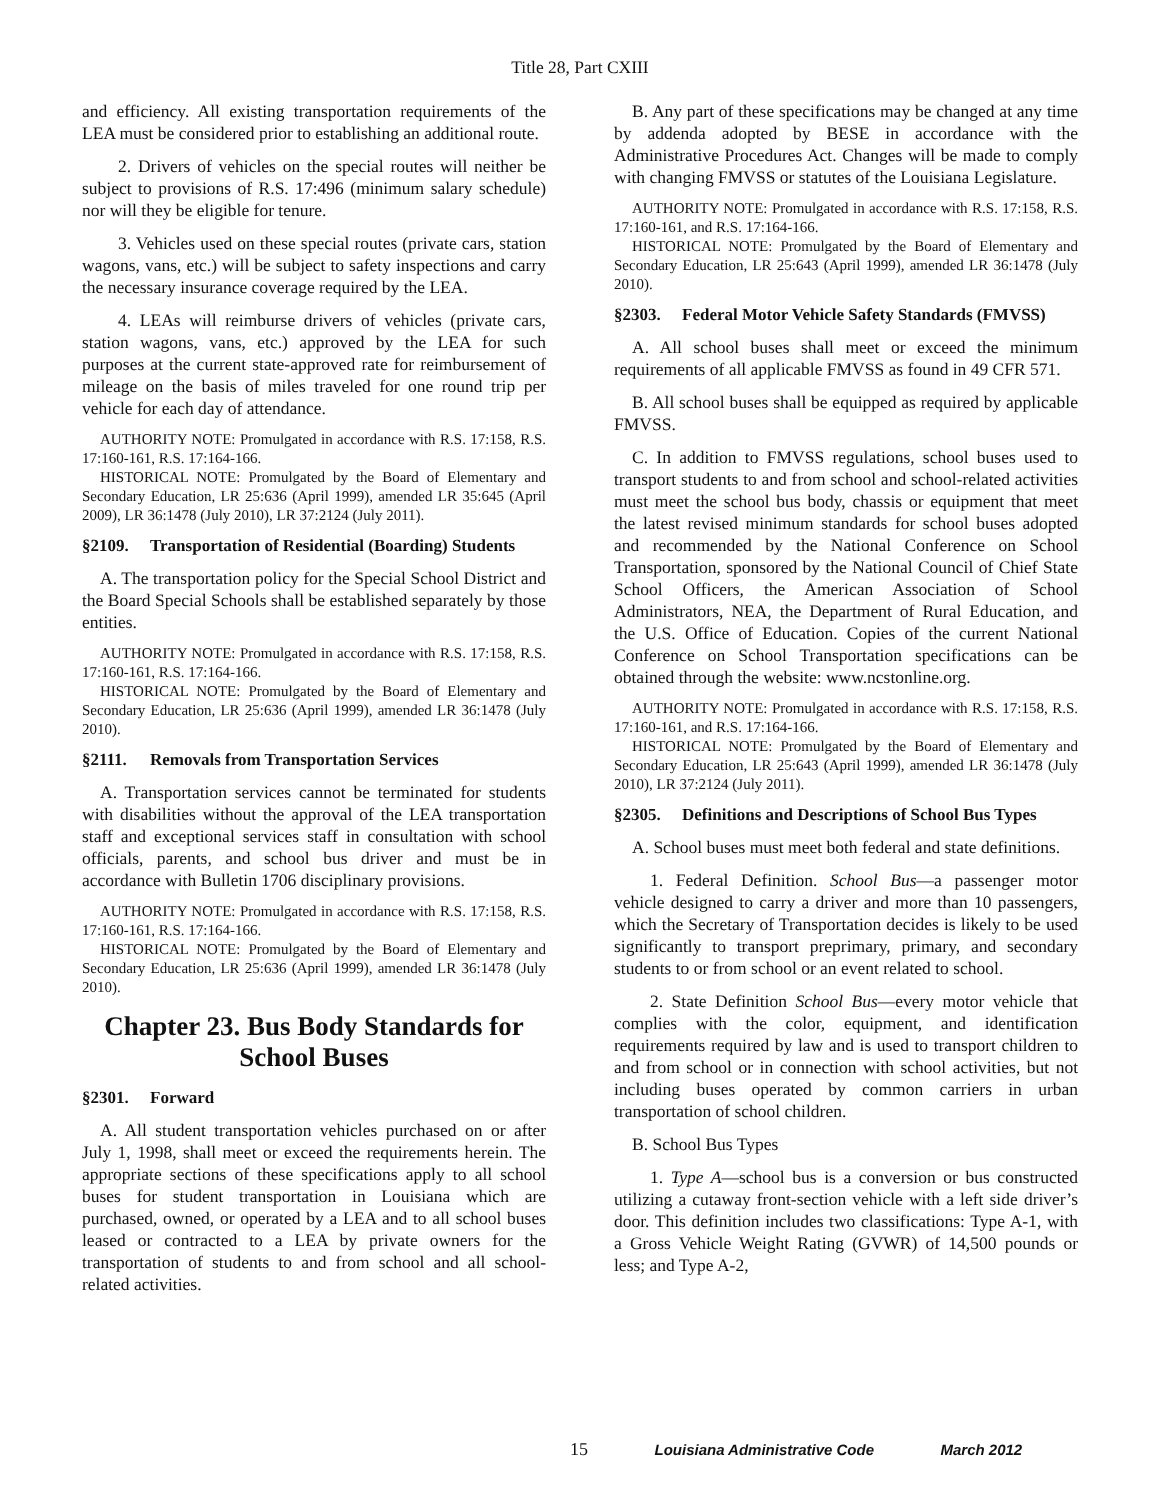Title 28, Part CXIII
and efficiency. All existing transportation requirements of the LEA must be considered prior to establishing an additional route.
2. Drivers of vehicles on the special routes will neither be subject to provisions of R.S. 17:496 (minimum salary schedule) nor will they be eligible for tenure.
3. Vehicles used on these special routes (private cars, station wagons, vans, etc.) will be subject to safety inspections and carry the necessary insurance coverage required by the LEA.
4. LEAs will reimburse drivers of vehicles (private cars, station wagons, vans, etc.) approved by the LEA for such purposes at the current state-approved rate for reimbursement of mileage on the basis of miles traveled for one round trip per vehicle for each day of attendance.
AUTHORITY NOTE: Promulgated in accordance with R.S. 17:158, R.S. 17:160-161, R.S. 17:164-166.
HISTORICAL NOTE: Promulgated by the Board of Elementary and Secondary Education, LR 25:636 (April 1999), amended LR 35:645 (April 2009), LR 36:1478 (July 2010), LR 37:2124 (July 2011).
§2109. Transportation of Residential (Boarding) Students
A. The transportation policy for the Special School District and the Board Special Schools shall be established separately by those entities.
AUTHORITY NOTE: Promulgated in accordance with R.S. 17:158, R.S. 17:160-161, R.S. 17:164-166.
HISTORICAL NOTE: Promulgated by the Board of Elementary and Secondary Education, LR 25:636 (April 1999), amended LR 36:1478 (July 2010).
§2111. Removals from Transportation Services
A. Transportation services cannot be terminated for students with disabilities without the approval of the LEA transportation staff and exceptional services staff in consultation with school officials, parents, and school bus driver and must be in accordance with Bulletin 1706 disciplinary provisions.
AUTHORITY NOTE: Promulgated in accordance with R.S. 17:158, R.S. 17:160-161, R.S. 17:164-166.
HISTORICAL NOTE: Promulgated by the Board of Elementary and Secondary Education, LR 25:636 (April 1999), amended LR 36:1478 (July 2010).
Chapter 23. Bus Body Standards for School Buses
§2301. Forward
A. All student transportation vehicles purchased on or after July 1, 1998, shall meet or exceed the requirements herein. The appropriate sections of these specifications apply to all school buses for student transportation in Louisiana which are purchased, owned, or operated by a LEA and to all school buses leased or contracted to a LEA by private owners for the transportation of students to and from school and all school-related activities.
B. Any part of these specifications may be changed at any time by addenda adopted by BESE in accordance with the Administrative Procedures Act. Changes will be made to comply with changing FMVSS or statutes of the Louisiana Legislature.
AUTHORITY NOTE: Promulgated in accordance with R.S. 17:158, R.S. 17:160-161, and R.S. 17:164-166.
HISTORICAL NOTE: Promulgated by the Board of Elementary and Secondary Education, LR 25:643 (April 1999), amended LR 36:1478 (July 2010).
§2303. Federal Motor Vehicle Safety Standards (FMVSS)
A. All school buses shall meet or exceed the minimum requirements of all applicable FMVSS as found in 49 CFR 571.
B. All school buses shall be equipped as required by applicable FMVSS.
C. In addition to FMVSS regulations, school buses used to transport students to and from school and school-related activities must meet the school bus body, chassis or equipment that meet the latest revised minimum standards for school buses adopted and recommended by the National Conference on School Transportation, sponsored by the National Council of Chief State School Officers, the American Association of School Administrators, NEA, the Department of Rural Education, and the U.S. Office of Education. Copies of the current National Conference on School Transportation specifications can be obtained through the website: www.ncstonline.org.
AUTHORITY NOTE: Promulgated in accordance with R.S. 17:158, R.S. 17:160-161, and R.S. 17:164-166.
HISTORICAL NOTE: Promulgated by the Board of Elementary and Secondary Education, LR 25:643 (April 1999), amended LR 36:1478 (July 2010), LR 37:2124 (July 2011).
§2305. Definitions and Descriptions of School Bus Types
A. School buses must meet both federal and state definitions.
1. Federal Definition. School Bus—a passenger motor vehicle designed to carry a driver and more than 10 passengers, which the Secretary of Transportation decides is likely to be used significantly to transport preprimary, primary, and secondary students to or from school or an event related to school.
2. State Definition School Bus—every motor vehicle that complies with the color, equipment, and identification requirements required by law and is used to transport children to and from school or in connection with school activities, but not including buses operated by common carriers in urban transportation of school children.
B. School Bus Types
1. Type A—school bus is a conversion or bus constructed utilizing a cutaway front-section vehicle with a left side driver’s door. This definition includes two classifications: Type A-1, with a Gross Vehicle Weight Rating (GVWR) of 14,500 pounds or less; and Type A-2,
15 Louisiana Administrative Code March 2012